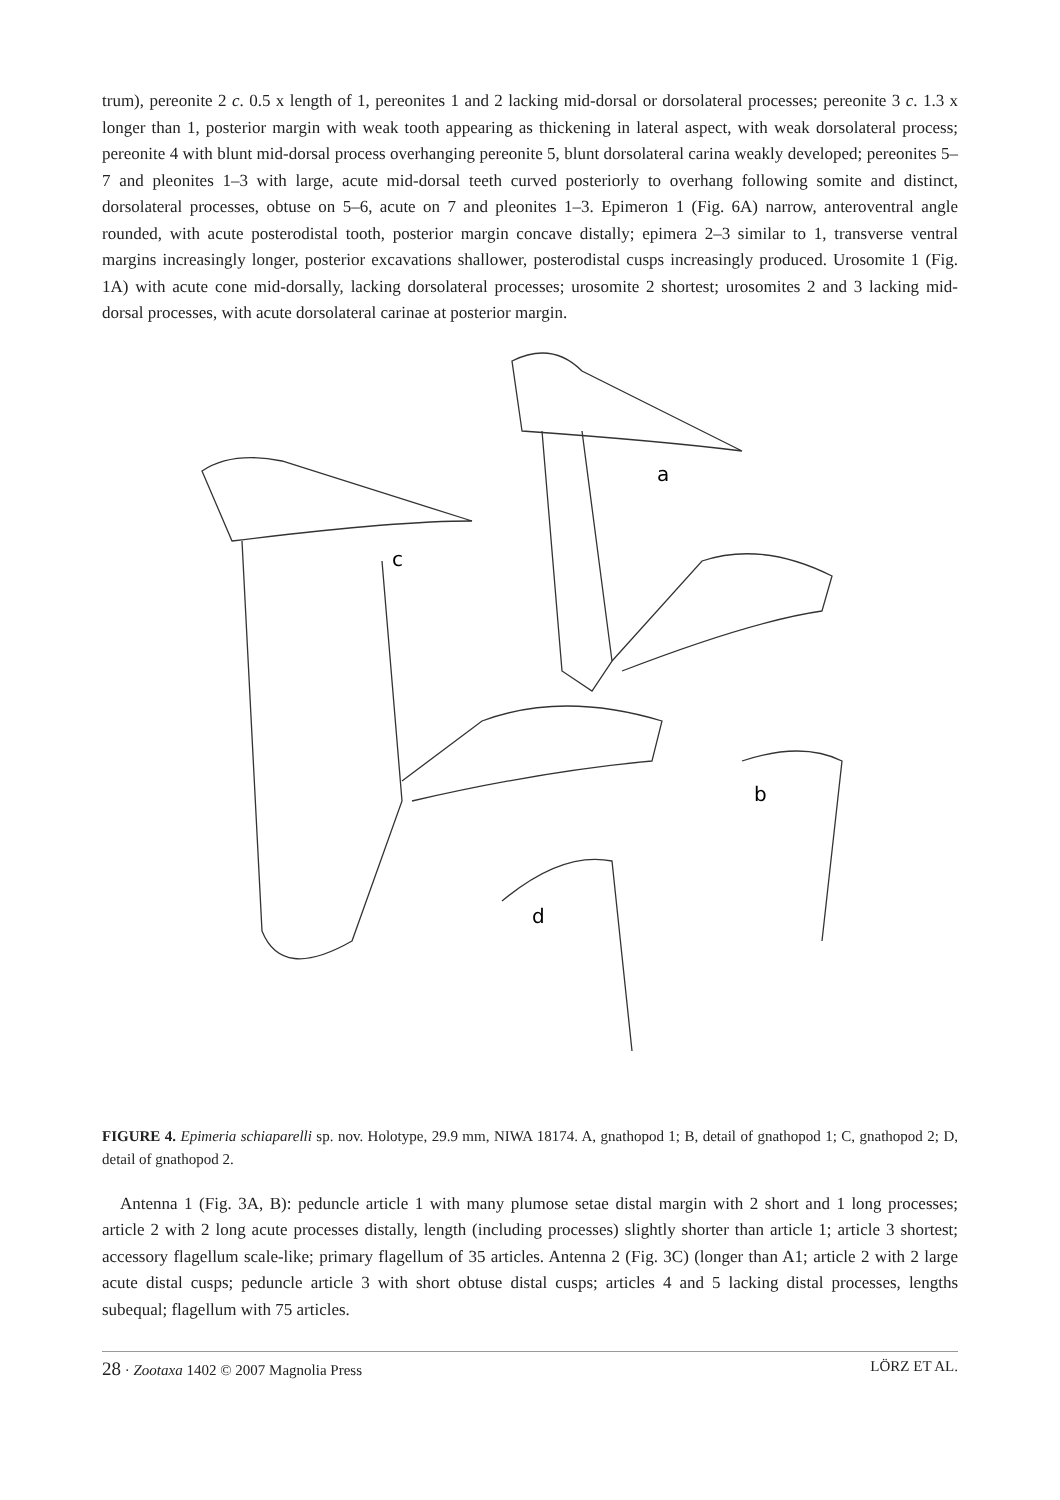trum), pereonite 2 c. 0.5 x length of 1, pereonites 1 and 2 lacking mid-dorsal or dorsolateral processes; pereonite 3 c. 1.3 x longer than 1, posterior margin with weak tooth appearing as thickening in lateral aspect, with weak dorsolateral process; pereonite 4 with blunt mid-dorsal process overhanging pereonite 5, blunt dorsolateral carina weakly developed; pereonites 5–7 and pleonites 1–3 with large, acute mid-dorsal teeth curved posteriorly to overhang following somite and distinct, dorsolateral processes, obtuse on 5–6, acute on 7 and pleonites 1–3. Epimeron 1 (Fig. 6A) narrow, anteroventral angle rounded, with acute posterodistal tooth, posterior margin concave distally; epimera 2–3 similar to 1, transverse ventral margins increasingly longer, posterior excavations shallower, posterodistal cusps increasingly produced. Urosomite 1 (Fig. 1A) with acute cone mid-dorsally, lacking dorsolateral processes; urosomite 2 shortest; urosomites 2 and 3 lacking mid-dorsal processes, with acute dorsolateral carinae at posterior margin.
a
b
c
d
FIGURE 4. Epimeria schiaparelli sp. nov. Holotype, 29.9 mm, NIWA 18174. A, gnathopod 1; B, detail of gnathopod 1; C, gnathopod 2; D, detail of gnathopod 2.
Antenna 1 (Fig. 3A, B): peduncle article 1 with many plumose setae distal margin with 2 short and 1 long processes; article 2 with 2 long acute processes distally, length (including processes) slightly shorter than article 1; article 3 shortest; accessory flagellum scale-like; primary flagellum of 35 articles. Antenna 2 (Fig. 3C) (longer than A1; article 2 with 2 large acute distal cusps; peduncle article 3 with short obtuse distal cusps; articles 4 and 5 lacking distal processes, lengths subequal; flagellum with 75 articles.
28 · Zootaxa 1402 © 2007 Magnolia Press LÖRZ ET AL.